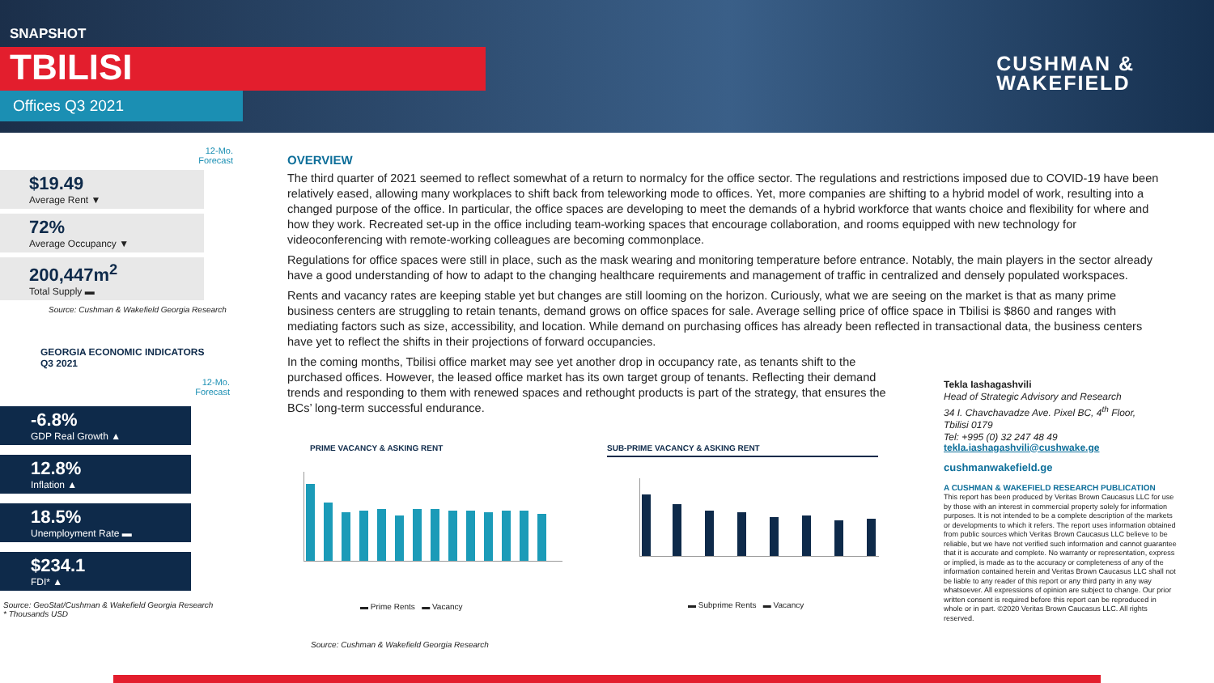SNAPSHOT
TBILISI
Offices Q3 2021
CUSHMAN &
WAKEFIELD
12-Mo.
Forecast
$19.49
Average Rent ▼
72%
Average Occupancy ▼
200,447m<sup>2</sup>
Total Supply ▬
Source: Cushman & Wakefield Georgia Research
GEORGIA ECONOMIC INDICATORS
Q3 2021
12-Mo.
Forecast
-6.8%
GDP Real Growth ▲
12.8%
Inflation ▲
18.5%
Unemployment Rate ▬
$234.1
FDI* ▲
Source: GeoStat/Cushman & Wakefield Georgia Research
* Thousands USD
OVERVIEW
The third quarter of 2021 seemed to reflect somewhat of a return to normalcy for the office sector. The regulations and restrictions imposed due to COVID-19 have been relatively eased, allowing many workplaces to shift back from teleworking mode to offices. Yet, more companies are shifting to a hybrid model of work, resulting into a changed purpose of the office. In particular, the office spaces are developing to meet the demands of a hybrid workforce that wants choice and flexibility for where and how they work. Recreated set-up in the office including team-working spaces that encourage collaboration, and rooms equipped with new technology for videoconferencing with remote-working colleagues are becoming commonplace.
Regulations for office spaces were still in place, such as the mask wearing and monitoring temperature before entrance. Notably, the main players in the sector already have a good understanding of how to adapt to the changing healthcare requirements and management of traffic in centralized and densely populated workspaces.
Rents and vacancy rates are keeping stable yet but changes are still looming on the horizon. Curiously, what we are seeing on the market is that as many prime business centers are struggling to retain tenants, demand grows on office spaces for sale. Average selling price of office space in Tbilisi is $860 and ranges with mediating factors such as size, accessibility, and location. While demand on purchasing offices has already been reflected in transactional data, the business centers have yet to reflect the shifts in their projections of forward occupancies.
In the coming months, Tbilisi office market may see yet another drop in occupancy rate, as tenants shift to the purchased offices. However, the leased office market has its own target group of tenants. Reflecting their demand trends and responding to them with renewed spaces and rethought products is part of the strategy, that ensures the BCs’ long-term successful endurance.
PRIME VACANCY & ASKING RENT
▬ Prime Rents ▬ Vacancy
SUB-PRIME VACANCY & ASKING RENT
▬ Subprime Rents ▬ Vacancy
Source: Cushman & Wakefield Georgia Research
Tekla Iashagashvili
Head of Strategic Advisory and Research
34 I. Chavchavadze Ave. Pixel BC, 4<sup>th</sup> Floor,
Tbilisi 0179
Tel: +995 (0) 32 247 48 49
tekla.iashagashvili@cushwake.ge
cushmanwakefield.ge
A CUSHMAN & WAKEFIELD RESEARCH PUBLICATION
This report has been produced by Veritas Brown Caucasus LLC for use by those with an interest in commercial property solely for information purposes. It is not intended to be a complete description of the markets or developments to which it refers. The report uses information obtained from public sources which Veritas Brown Caucasus LLC believe to be reliable, but we have not verified such information and cannot guarantee that it is accurate and complete. No warranty or representation, express or implied, is made as to the accuracy or completeness of any of the information contained herein and Veritas Brown Caucasus LLC shall not be liable to any reader of this report or any third party in any way whatsoever. All expressions of opinion are subject to change. Our prior written consent is required before this report can be reproduced in whole or in part. ©2020 Veritas Brown Caucasus LLC. All rights reserved.